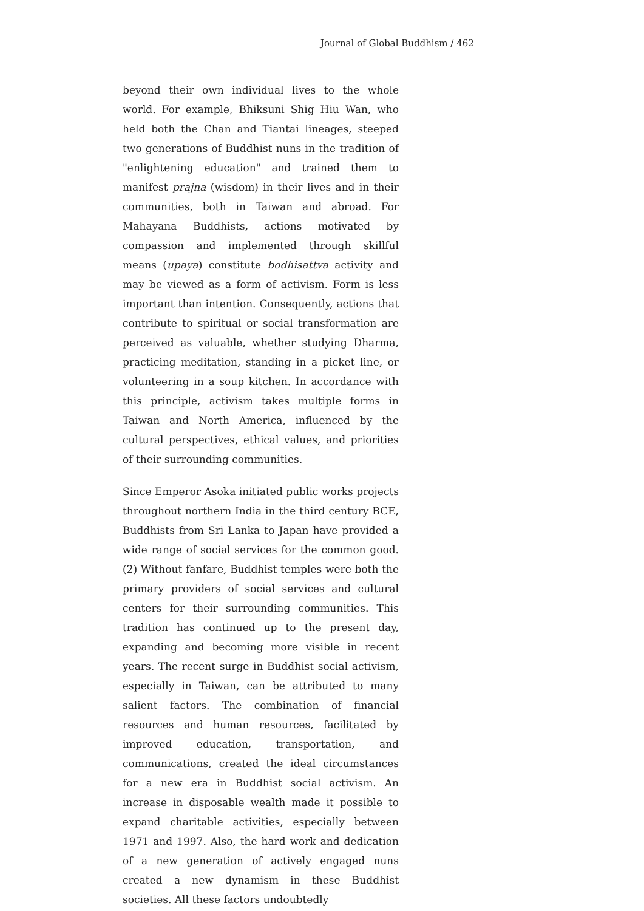Journal of Global Buddhism / 462
beyond their own individual lives to the whole world. For example, Bhiksuni Shig Hiu Wan, who held both the Chan and Tiantai lineages, steeped two generations of Buddhist nuns in the tradition of "enlightening education" and trained them to manifest prajna (wisdom) in their lives and in their communities, both in Taiwan and abroad. For Mahayana Buddhists, actions motivated by compassion and implemented through skillful means (upaya) constitute bodhisattva activity and may be viewed as a form of activism. Form is less important than intention. Consequently, actions that contribute to spiritual or social transformation are perceived as valuable, whether studying Dharma, practicing meditation, standing in a picket line, or volunteering in a soup kitchen. In accordance with this principle, activism takes multiple forms in Taiwan and North America, influenced by the cultural perspectives, ethical values, and priorities of their surrounding communities.
Since Emperor Asoka initiated public works projects throughout northern India in the third century BCE, Buddhists from Sri Lanka to Japan have provided a wide range of social services for the common good. (2) Without fanfare, Buddhist temples were both the primary providers of social services and cultural centers for their surrounding communities. This tradition has continued up to the present day, expanding and becoming more visible in recent years. The recent surge in Buddhist social activism, especially in Taiwan, can be attributed to many salient factors. The combination of financial resources and human resources, facilitated by improved education, transportation, and communications, created the ideal circumstances for a new era in Buddhist social activism. An increase in disposable wealth made it possible to expand charitable activities, especially between 1971 and 1997. Also, the hard work and dedication of a new generation of actively engaged nuns created a new dynamism in these Buddhist societies. All these factors undoubtedly